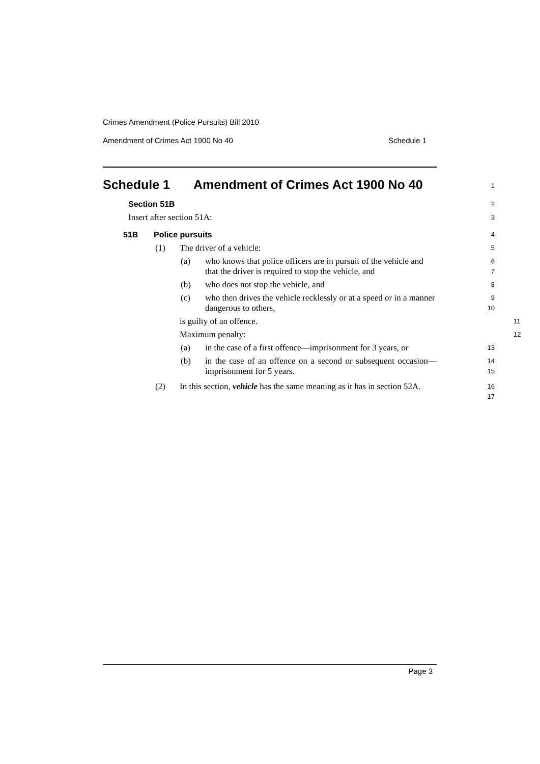Crimes Amendment (Police Pursuits) Bill 2010
Amendment of Crimes Act 1900 No 40 Schedule 1
Schedule 1 Amendment of Crimes Act 1900 No 40
1
Section 51B
2
Insert after section 51A:
3
51B Police pursuits
4
(1) The driver of a vehicle:
5
(a) who knows that police officers are in pursuit of the vehicle and that the driver is required to stop the vehicle, and
6
7
(b) who does not stop the vehicle, and
8
(c) who then drives the vehicle recklessly or at a speed or in a manner dangerous to others,
9
10
is guilty of an offence.
11
Maximum penalty:
12
(a) in the case of a first offence—imprisonment for 3 years, or
13
(b) in the case of an offence on a second or subsequent occasion—imprisonment for 5 years.
14
15
(2) In this section, vehicle has the same meaning as it has in section 52A.
16
17
Page 3